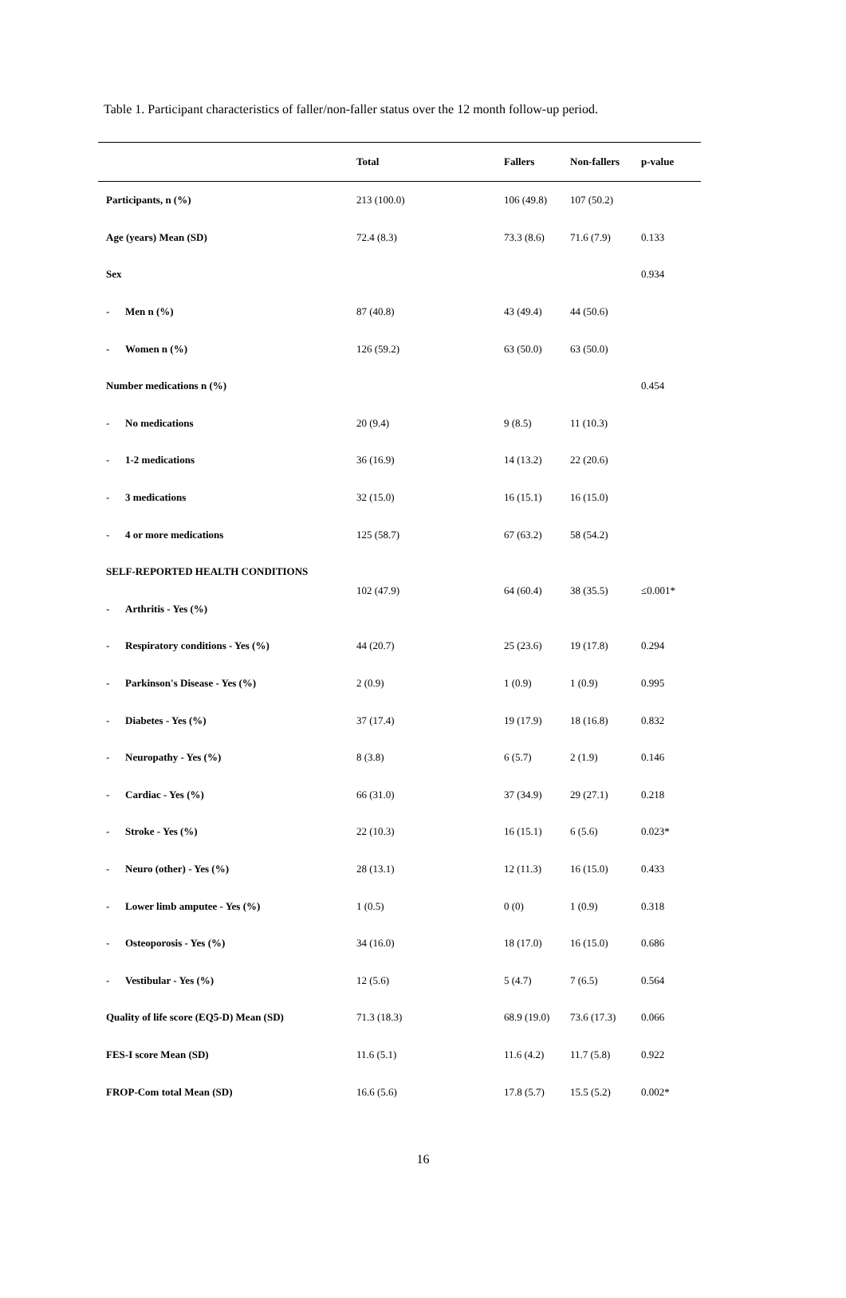Table 1. Participant characteristics of faller/non-faller status over the 12 month follow-up period.
| | | Total | Fallers | Non-fallers | p-value |
| --- | --- | --- | --- | --- | --- |
| Participants, n (%) | | 213 (100.0) | 106 (49.8) | 107 (50.2) | |
| Age (years) Mean (SD) | | 72.4 (8.3) | 73.3 (8.6) | 71.6 (7.9) | 0.133 |
| Sex | | | | | 0.934 |
| - | Men n (%) | 87 (40.8) | 43 (49.4) | 44 (50.6) | |
| - | Women n (%) | 126 (59.2) | 63 (50.0) | 63 (50.0) | |
| Number medications n (%) | | | | | 0.454 |
| - | No medications | 20 (9.4) | 9 (8.5) | 11 (10.3) | |
| - | 1-2 medications | 36 (16.9) | 14 (13.2) | 22 (20.6) | |
| - | 3 medications | 32 (15.0) | 16 (15.1) | 16 (15.0) | |
| - | 4 or more medications | 125 (58.7) | 67 (63.2) | 58 (54.2) | |
| SELF-REPORTED HEALTH CONDITIONS | | 102 (47.9) | 64 (60.4) | 38 (35.5) | ≤0.001* |
| - | Arthritis - Yes (%) | | | | |
| - | Respiratory conditions - Yes (%) | 44 (20.7) | 25 (23.6) | 19 (17.8) | 0.294 |
| - | Parkinson's Disease - Yes (%) | 2 (0.9) | 1 (0.9) | 1 (0.9) | 0.995 |
| - | Diabetes - Yes (%) | 37 (17.4) | 19 (17.9) | 18 (16.8) | 0.832 |
| - | Neuropathy - Yes (%) | 8 (3.8) | 6 (5.7) | 2 (1.9) | 0.146 |
| - | Cardiac - Yes (%) | 66 (31.0) | 37 (34.9) | 29 (27.1) | 0.218 |
| - | Stroke - Yes (%) | 22 (10.3) | 16 (15.1) | 6 (5.6) | 0.023* |
| - | Neuro (other) - Yes (%) | 28 (13.1) | 12 (11.3) | 16 (15.0) | 0.433 |
| - | Lower limb amputee - Yes (%) | 1 (0.5) | 0 (0) | 1 (0.9) | 0.318 |
| - | Osteoporosis - Yes (%) | 34 (16.0) | 18 (17.0) | 16 (15.0) | 0.686 |
| - | Vestibular - Yes (%) | 12 (5.6) | 5 (4.7) | 7 (6.5) | 0.564 |
| Quality of life score (EQ5-D) Mean (SD) | | 71.3 (18.3) | 68.9 (19.0) | 73.6 (17.3) | 0.066 |
| FES-I score Mean (SD) | | 11.6 (5.1) | 11.6 (4.2) | 11.7 (5.8) | 0.922 |
| FROP-Com total Mean (SD) | | 16.6 (5.6) | 17.8 (5.7) | 15.5 (5.2) | 0.002* |
16